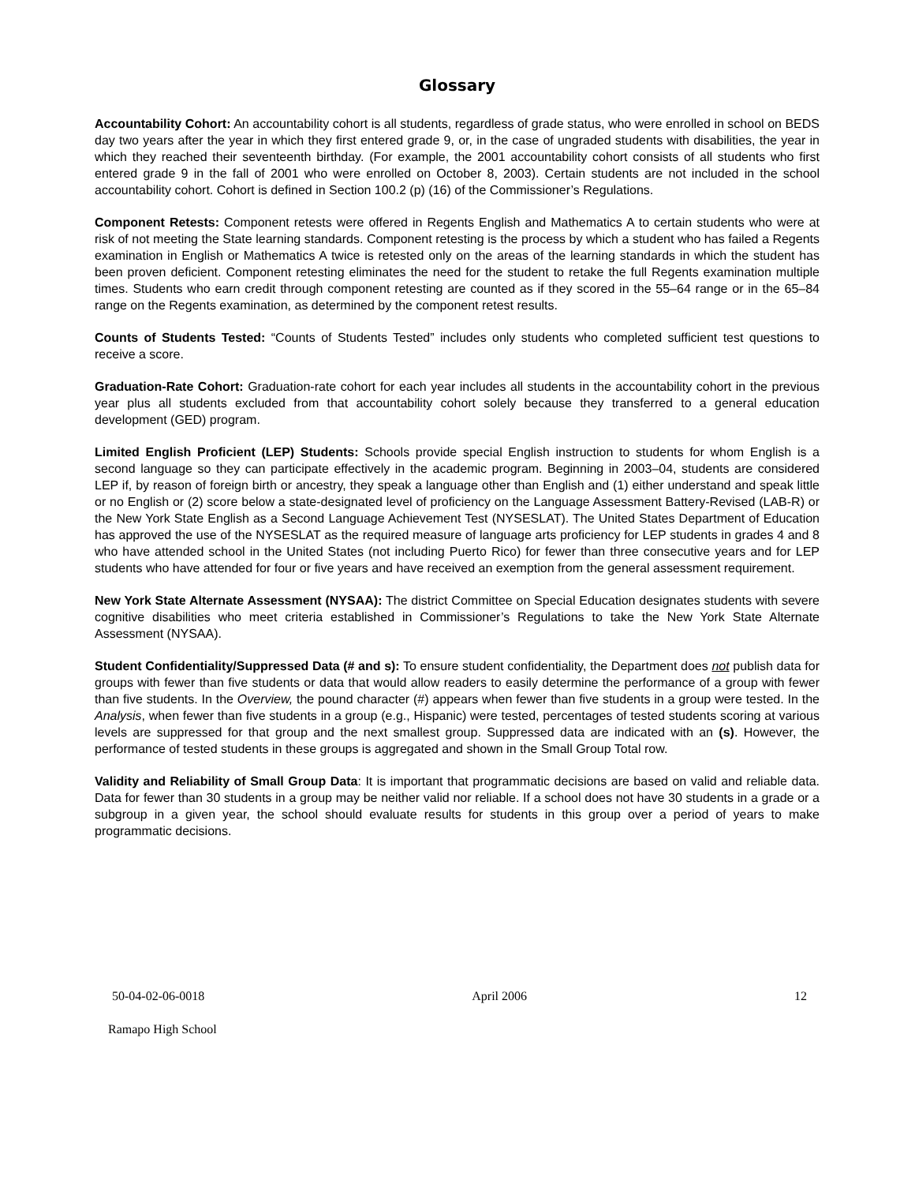Glossary
Accountability Cohort: An accountability cohort is all students, regardless of grade status, who were enrolled in school on BEDS day two years after the year in which they first entered grade 9, or, in the case of ungraded students with disabilities, the year in which they reached their seventeenth birthday. (For example, the 2001 accountability cohort consists of all students who first entered grade 9 in the fall of 2001 who were enrolled on October 8, 2003). Certain students are not included in the school accountability cohort. Cohort is defined in Section 100.2 (p) (16) of the Commissioner’s Regulations.
Component Retests: Component retests were offered in Regents English and Mathematics A to certain students who were at risk of not meeting the State learning standards. Component retesting is the process by which a student who has failed a Regents examination in English or Mathematics A twice is retested only on the areas of the learning standards in which the student has been proven deficient. Component retesting eliminates the need for the student to retake the full Regents examination multiple times. Students who earn credit through component retesting are counted as if they scored in the 55–64 range or in the 65–84 range on the Regents examination, as determined by the component retest results.
Counts of Students Tested: “Counts of Students Tested” includes only students who completed sufficient test questions to receive a score.
Graduation-Rate Cohort: Graduation-rate cohort for each year includes all students in the accountability cohort in the previous year plus all students excluded from that accountability cohort solely because they transferred to a general education development (GED) program.
Limited English Proficient (LEP) Students: Schools provide special English instruction to students for whom English is a second language so they can participate effectively in the academic program. Beginning in 2003–04, students are considered LEP if, by reason of foreign birth or ancestry, they speak a language other than English and (1) either understand and speak little or no English or (2) score below a state-designated level of proficiency on the Language Assessment Battery-Revised (LAB-R) or the New York State English as a Second Language Achievement Test (NYSESLAT). The United States Department of Education has approved the use of the NYSESLAT as the required measure of language arts proficiency for LEP students in grades 4 and 8 who have attended school in the United States (not including Puerto Rico) for fewer than three consecutive years and for LEP students who have attended for four or five years and have received an exemption from the general assessment requirement.
New York State Alternate Assessment (NYSAA): The district Committee on Special Education designates students with severe cognitive disabilities who meet criteria established in Commissioner’s Regulations to take the New York State Alternate Assessment (NYSAA).
Student Confidentiality/Suppressed Data (# and s): To ensure student confidentiality, the Department does not publish data for groups with fewer than five students or data that would allow readers to easily determine the performance of a group with fewer than five students. In the Overview, the pound character (#) appears when fewer than five students in a group were tested. In the Analysis, when fewer than five students in a group (e.g., Hispanic) were tested, percentages of tested students scoring at various levels are suppressed for that group and the next smallest group. Suppressed data are indicated with an (s). However, the performance of tested students in these groups is aggregated and shown in the Small Group Total row.
Validity and Reliability of Small Group Data: It is important that programmatic decisions are based on valid and reliable data. Data for fewer than 30 students in a group may be neither valid nor reliable. If a school does not have 30 students in a grade or a subgroup in a given year, the school should evaluate results for students in this group over a period of years to make programmatic decisions.
50-04-02-06-0018 April 2006 12
Ramapo High School